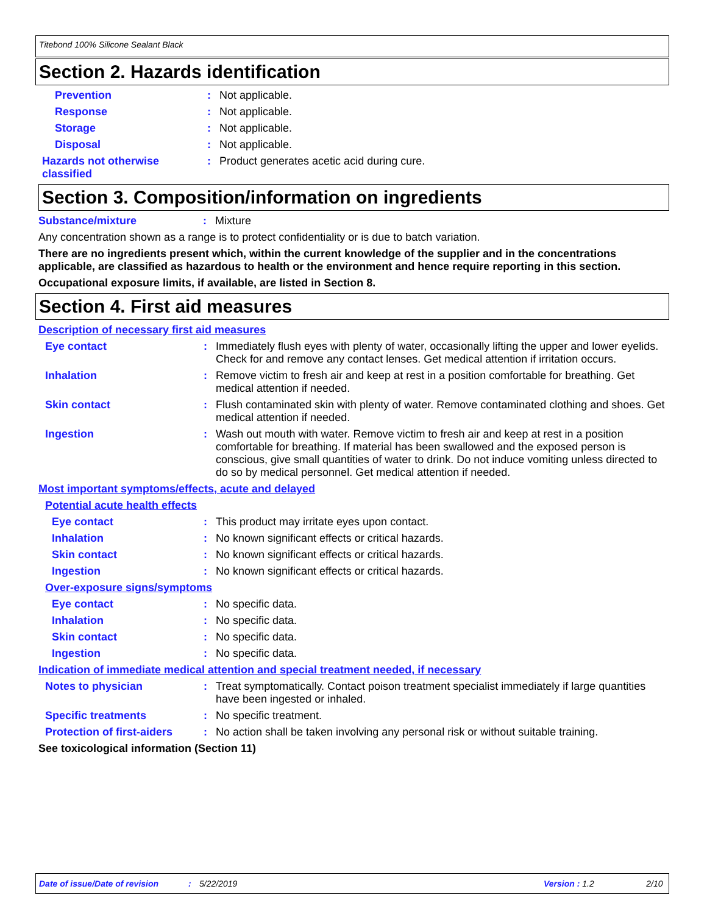Titebond 100% Silicone Sealant Black
Section 2. Hazards identification
Prevention: Not applicable.
Response: Not applicable.
Storage: Not applicable.
Disposal: Not applicable.
Hazards not otherwise
classified: Product generates acetic acid during cure.
Section 3. Composition/information on ingredients
Substance/mixture: Mixture
Any concentration shown as a range is to protect confidentiality or is due to batch variation.
There are no ingredients present which, within the current knowledge of the supplier and in the concentrations applicable, are classified as hazardous to health or the environment and hence require reporting in this section.
Occupational exposure limits, if available, are listed in Section 8.
Section 4. First aid measures
Description of necessary first aid measures
Eye contact: Immediately flush eyes with plenty of water, occasionally lifting the upper and lower eyelids. Check for and remove any contact lenses. Get medical attention if irritation occurs.
Inhalation: Remove victim to fresh air and keep at rest in a position comfortable for breathing. Get medical attention if needed.
Skin contact: Flush contaminated skin with plenty of water. Remove contaminated clothing and shoes. Get medical attention if needed.
Ingestion: Wash out mouth with water. Remove victim to fresh air and keep at rest in a position comfortable for breathing. If material has been swallowed and the exposed person is conscious, give small quantities of water to drink. Do not induce vomiting unless directed to do so by medical personnel. Get medical attention if needed.
Most important symptoms/effects, acute and delayed
Potential acute health effects
Eye contact: This product may irritate eyes upon contact.
Inhalation: No known significant effects or critical hazards.
Skin contact: No known significant effects or critical hazards.
Ingestion: No known significant effects or critical hazards.
Over-exposure signs/symptoms
Eye contact: No specific data.
Inhalation: No specific data.
Skin contact: No specific data.
Ingestion: No specific data.
Indication of immediate medical attention and special treatment needed, if necessary
Notes to physician: Treat symptomatically. Contact poison treatment specialist immediately if large quantities have been ingested or inhaled.
Specific treatments: No specific treatment.
Protection of first-aiders: No action shall be taken involving any personal risk or without suitable training.
See toxicological information (Section 11)
Date of issue/Date of revision: 5/22/2019 Version : 1.2 2/10